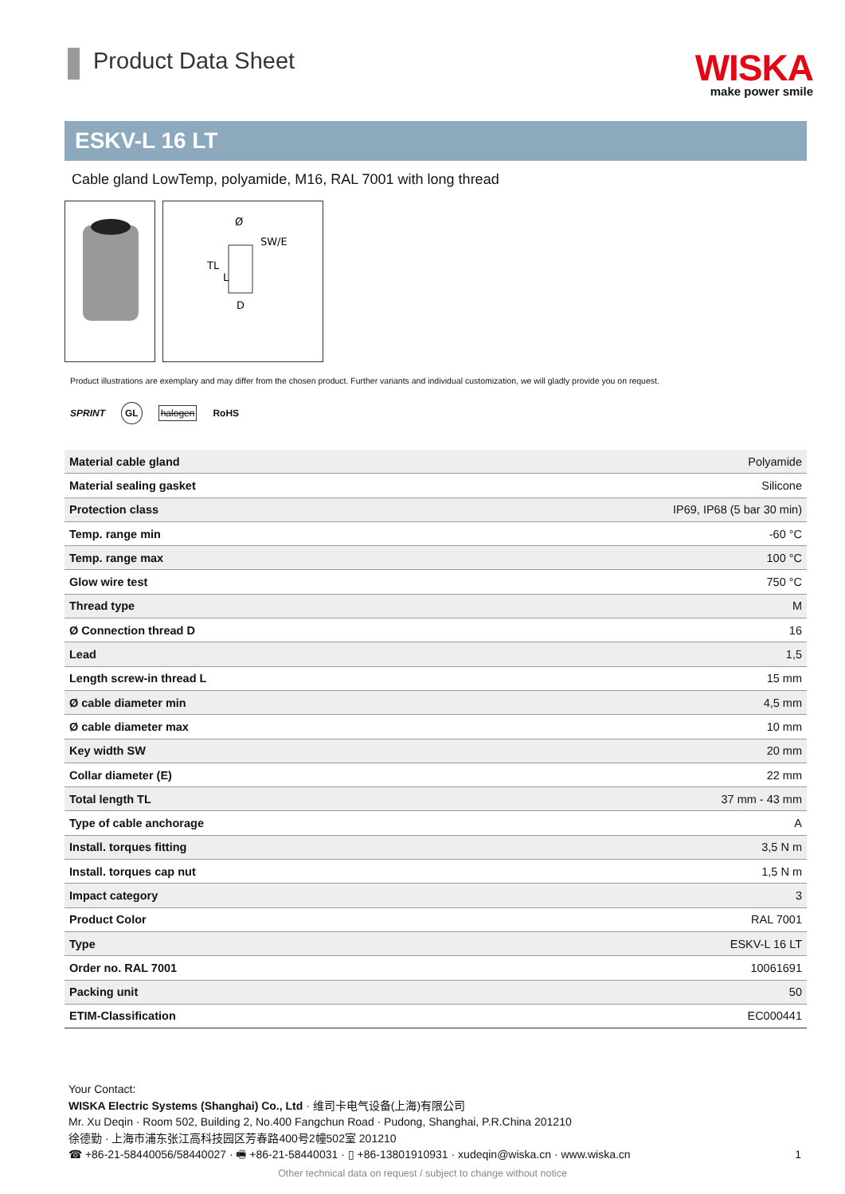Product Data Sheet
WISKA
make power smile
ESKV-L 16 LT
Cable gland LowTemp, polyamide, M16, RAL 7001 with long thread
SW/E
D
Ø
TL
L
Product illustrations are exemplary and may differ from the chosen product. Further variants and individual customization, we will gladly provide you on request.
SPRINT GL halogen RoHS
| Material cable gland | Polyamide |
| Material sealing gasket | Silicone |
| Protection class | IP69, IP68 (5 bar 30 min) |
| Temp. range min | -60 °C |
| Temp. range max | 100 °C |
| Glow wire test | 750 °C |
| Thread type | M |
| Ø Connection thread D | 16 |
| Lead | 1,5 |
| Length screw-in thread L | 15 mm |
| Ø cable diameter min | 4,5 mm |
| Ø cable diameter max | 10 mm |
| Key width SW | 20 mm |
| Collar diameter (E) | 22 mm |
| Total length TL | 37 mm - 43 mm |
| Type of cable anchorage | A |
| Install. torques fitting | 3,5 N m |
| Install. torques cap nut | 1,5 N m |
| Impact category | 3 |
| Product Color | RAL 7001 |
| Type | ESKV-L 16 LT |
| Order no. RAL 7001 | 10061691 |
| Packing unit | 50 |
| ETIM-Classification | EC000441 |
Your Contact:
WISKA Electric Systems (Shanghai) Co., Ltd · 维司卡电气设备(上海)有限公司
Mr. Xu Deqin · Room 502, Building 2, No.400 Fangchun Road · Pudong, Shanghai, P.R.China 201210
徐德勤 · 上海市浦东张江高科技园区芳春路400号2幢502室 201210
☎ +86-21-58440056/58440027 · 🖷 +86-21-58440031 · ▯ +86-13801910931 · xudeqin@wiska.cn · www.wiska.cn 1
Other technical data on request / subject to change without notice